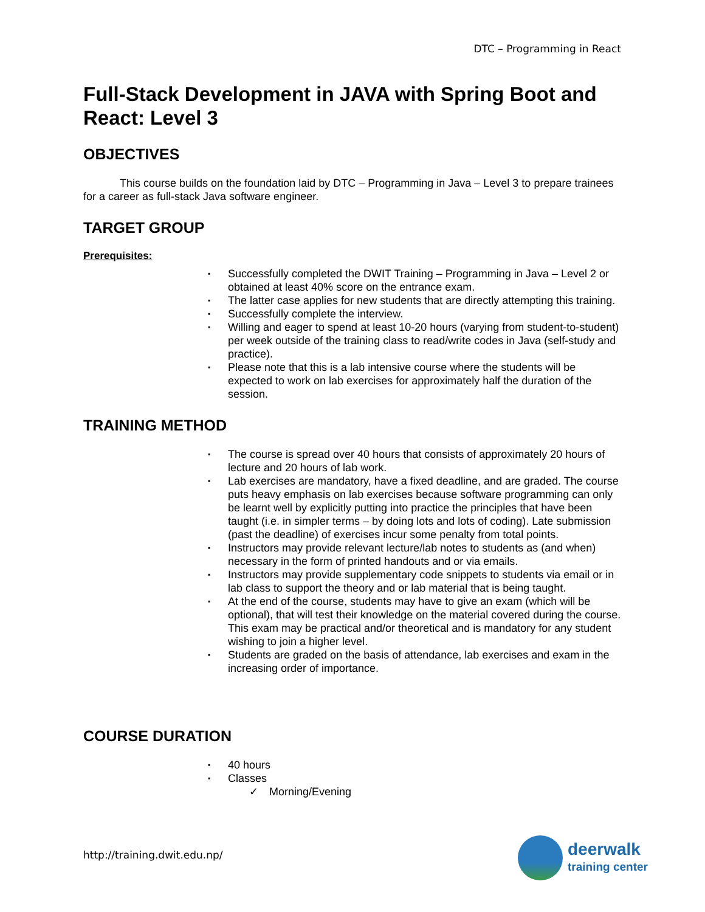DTC – Programming in React
Full-Stack Development in JAVA with Spring Boot and React: Level 3
OBJECTIVES
This course builds on the foundation laid by DTC – Programming in Java – Level 3 to prepare trainees for a career as full-stack Java software engineer.
TARGET GROUP
Prerequisites:
▪ Successfully completed the DWIT Training – Programming in Java – Level 2 or obtained at least 40% score on the entrance exam.
▪ The latter case applies for new students that are directly attempting this training.
▪ Successfully complete the interview.
▪ Willing and eager to spend at least 10-20 hours (varying from student-to-student) per week outside of the training class to read/write codes in Java (self-study and practice).
▪ Please note that this is a lab intensive course where the students will be expected to work on lab exercises for approximately half the duration of the session.
TRAINING METHOD
▪ The course is spread over 40 hours that consists of approximately 20 hours of lecture and 20 hours of lab work.
▪ Lab exercises are mandatory, have a fixed deadline, and are graded. The course puts heavy emphasis on lab exercises because software programming can only be learnt well by explicitly putting into practice the principles that have been taught (i.e. in simpler terms – by doing lots and lots of coding). Late submission (past the deadline) of exercises incur some penalty from total points.
▪ Instructors may provide relevant lecture/lab notes to students as (and when) necessary in the form of printed handouts and or via emails.
▪ Instructors may provide supplementary code snippets to students via email or in lab class to support the theory and or lab material that is being taught.
▪ At the end of the course, students may have to give an exam (which will be optional), that will test their knowledge on the material covered during the course. This exam may be practical and/or theoretical and is mandatory for any student wishing to join a higher level.
▪ Students are graded on the basis of attendance, lab exercises and exam in the increasing order of importance.
COURSE DURATION
▪ 40 hours
▪ Classes
✓ Morning/Evening
http://training.dwit.edu.np/
deerwalk
training center